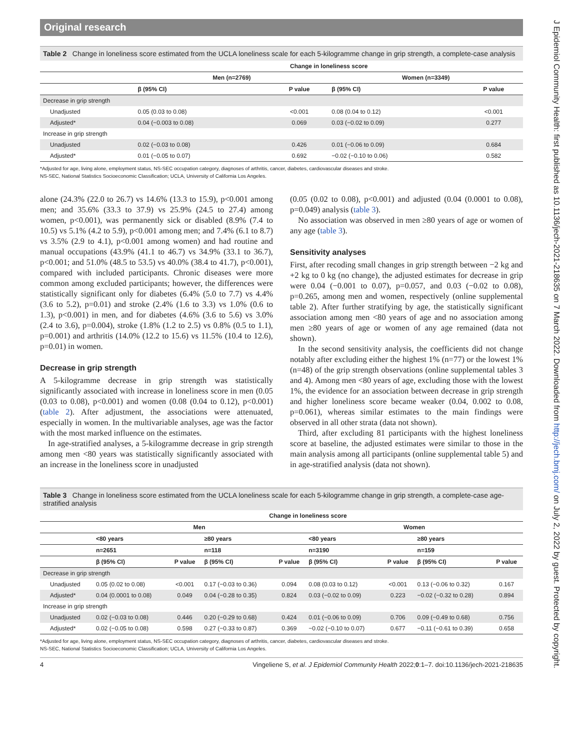Original research
Table 2 Change in loneliness score estimated from the UCLA loneliness scale for each 5-kilogramme change in grip strength, a complete-case analysis
| | Change in loneliness score | | | |
| --- | --- | --- | --- | --- |
| | Men (n=2769) | | Women (n=3349) | |
| | β (95% CI) | P value | β (95% CI) | P value |
| Decrease in grip strength | | | | |
| Unadjusted | 0.05 (0.03 to 0.08) | <0.001 | 0.08 (0.04 to 0.12) | <0.001 |
| Adjusted* | 0.04 (−0.003 to 0.08) | 0.069 | 0.03 (−0.02 to 0.09) | 0.277 |
| Increase in grip strength | | | | |
| Unadjusted | 0.02 (−0.03 to 0.08) | 0.426 | 0.01 (−0.06 to 0.09) | 0.684 |
| Adjusted* | 0.01 (−0.05 to 0.07) | 0.692 | −0.02 (−0.10 to 0.06) | 0.582 |
*Adjusted for age, living alone, employment status, NS-SEC occupation category, diagnoses of arthritis, cancer, diabetes, cardiovascular diseases and stroke.
NS-SEC, National Statistics Socioeconomic Classification; UCLA, University of California Los Angeles.
alone (24.3% (22.0 to 26.7) vs 14.6% (13.3 to 15.9), p<0.001 among men; and 35.6% (33.3 to 37.9) vs 25.9% (24.5 to 27.4) among women, p<0.001), was permanently sick or disabled (8.9% (7.4 to 10.5) vs 5.1% (4.2 to 5.9), p<0.001 among men; and 7.4% (6.1 to 8.7) vs 3.5% (2.9 to 4.1), p<0.001 among women) and had routine and manual occupations (43.9% (41.1 to 46.7) vs 34.9% (33.1 to 36.7), p<0.001; and 51.0% (48.5 to 53.5) vs 40.0% (38.4 to 41.7), p<0.001), compared with included participants. Chronic diseases were more common among excluded participants; however, the differences were statistically significant only for diabetes (6.4% (5.0 to 7.7) vs 4.4% (3.6 to 5.2), p=0.01) and stroke (2.4% (1.6 to 3.3) vs 1.0% (0.6 to 1.3), p<0.001) in men, and for diabetes (4.6% (3.6 to 5.6) vs 3.0% (2.4 to 3.6), p=0.004), stroke (1.8% (1.2 to 2.5) vs 0.8% (0.5 to 1.1), p=0.001) and arthritis (14.0% (12.2 to 15.6) vs 11.5% (10.4 to 12.6), p=0.01) in women.
Decrease in grip strength
A 5-kilogramme decrease in grip strength was statistically significantly associated with increase in loneliness score in men (0.05 (0.03 to 0.08), p<0.001) and women (0.08 (0.04 to 0.12), p<0.001) (table 2). After adjustment, the associations were attenuated, especially in women. In the multivariable analyses, age was the factor with the most marked influence on the estimates.
In age-stratified analyses, a 5-kilogramme decrease in grip strength among men <80 years was statistically significantly associated with an increase in the loneliness score in unadjusted
(0.05 (0.02 to 0.08), p<0.001) and adjusted (0.04 (0.0001 to 0.08), p=0.049) analysis (table 3).
No association was observed in men ≥80 years of age or women of any age (table 3).
Sensitivity analyses
First, after recoding small changes in grip strength between −2 kg and +2 kg to 0 kg (no change), the adjusted estimates for decrease in grip were 0.04 (−0.001 to 0.07), p=0.057, and 0.03 (−0.02 to 0.08), p=0.265, among men and women, respectively (online supplemental table 2). After further stratifying by age, the statistically significant association among men <80 years of age and no association among men ≥80 years of age or women of any age remained (data not shown).
In the second sensitivity analysis, the coefficients did not change notably after excluding either the highest 1% (n=77) or the lowest 1% (n=48) of the grip strength observations (online supplemental tables 3 and 4). Among men <80 years of age, excluding those with the lowest 1%, the evidence for an association between decrease in grip strength and higher loneliness score became weaker (0.04, 0.002 to 0.08, p=0.061), whereas similar estimates to the main findings were observed in all other strata (data not shown).
Third, after excluding 81 participants with the highest loneliness score at baseline, the adjusted estimates were similar to those in the main analysis among all participants (online supplemental table 5) and in age-stratified analysis (data not shown).
Table 3 Change in loneliness score estimated from the UCLA loneliness scale for each 5-kilogramme change in grip strength, a complete-case age-stratified analysis
| | Change in loneliness score | | | | | | | |
| --- | --- | --- | --- | --- | --- | --- | --- | --- |
| | Men | | | | Women | | | |
| | <80 years | | ≥80 years | | <80 years | | ≥80 years | |
| | n=2651 | | n=118 | | n=3190 | | n=159 | |
| | β (95% CI) | P value | β (95% CI) | P value | β (95% CI) | P value | β (95% CI) | P value |
| Decrease in grip strength | | | | | | | | |
| Unadjusted | 0.05 (0.02 to 0.08) | <0.001 | 0.17 (−0.03 to 0.36) | 0.094 | 0.08 (0.03 to 0.12) | <0.001 | 0.13 (−0.06 to 0.32) | 0.167 |
| Adjusted* | 0.04 (0.0001 to 0.08) | 0.049 | 0.04 (−0.28 to 0.35) | 0.824 | 0.03 (−0.02 to 0.09) | 0.223 | −0.02 (−0.32 to 0.28) | 0.894 |
| Increase in grip strength | | | | | | | | |
| Unadjusted | 0.02 (−0.03 to 0.08) | 0.446 | 0.20 (−0.29 to 0.68) | 0.424 | 0.01 (−0.06 to 0.09) | 0.706 | 0.09 (−0.49 to 0.68) | 0.756 |
| Adjusted* | 0.02 (−0.05 to 0.08) | 0.598 | 0.27 (−0.33 to 0.87) | 0.369 | −0.02 (−0.10 to 0.07) | 0.677 | −0.11 (−0.61 to 0.39) | 0.658 |
*Adjusted for age, living alone, employment status, NS-SEC occupation category, diagnoses of arthritis, cancer, diabetes, cardiovascular diseases and stroke.
NS-SEC, National Statistics Socioeconomic Classification; UCLA, University of California Los Angeles.
4 Vingeliene S, et al. J Epidemiol Community Health 2022;0:1–7. doi:10.1136/jech-2021-218635
J Epidemiol Community Health: first published as 10.1136/jech-2021-218635 on 7 March 2022. Downloaded from http://jech.bmj.com/ on July 2, 2022 by guest. Protected by copyright.